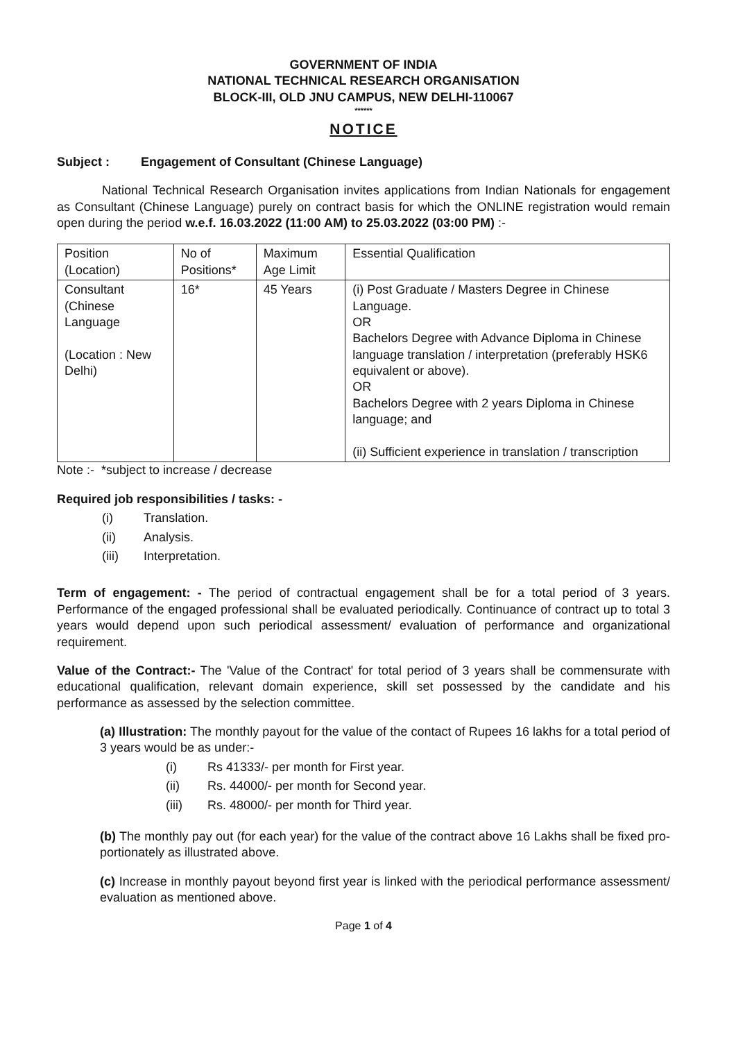GOVERNMENT OF INDIA
NATIONAL TECHNICAL RESEARCH ORGANISATION
BLOCK-III, OLD JNU CAMPUS, NEW DELHI-110067
******
NOTICE
Subject : Engagement of Consultant (Chinese Language)
National Technical Research Organisation invites applications from Indian Nationals for engagement as Consultant (Chinese Language) purely on contract basis for which the ONLINE registration would remain open during the period w.e.f. 16.03.2022 (11:00 AM) to 25.03.2022 (03:00 PM) :-
| Position (Location) | No of Positions* | Maximum Age Limit | Essential Qualification |
| --- | --- | --- | --- |
| Consultant (Chinese Language (Location : New Delhi) | 16* | 45 Years | (i) Post Graduate / Masters Degree in Chinese Language. OR Bachelors Degree with Advance Diploma in Chinese language translation / interpretation (preferably HSK6 equivalent or above). OR Bachelors Degree with 2 years Diploma in Chinese language; and (ii) Sufficient experience in translation / transcription |
Note :- *subject to increase / decrease
Required job responsibilities / tasks: -
(i) Translation.
(ii) Analysis.
(iii) Interpretation.
Term of engagement: - The period of contractual engagement shall be for a total period of 3 years. Performance of the engaged professional shall be evaluated periodically. Continuance of contract up to total 3 years would depend upon such periodical assessment/ evaluation of performance and organizational requirement.
Value of the Contract:- The 'Value of the Contract' for total period of 3 years shall be commensurate with educational qualification, relevant domain experience, skill set possessed by the candidate and his performance as assessed by the selection committee.
(a) Illustration: The monthly payout for the value of the contact of Rupees 16 lakhs for a total period of 3 years would be as under:-
(i) Rs 41333/- per month for First year.
(ii) Rs. 44000/- per month for Second year.
(iii) Rs. 48000/- per month for Third year.
(b) The monthly pay out (for each year) for the value of the contract above 16 Lakhs shall be fixed pro-portionately as illustrated above.
(c) Increase in monthly payout beyond first year is linked with the periodical performance assessment/ evaluation as mentioned above.
Page 1 of 4